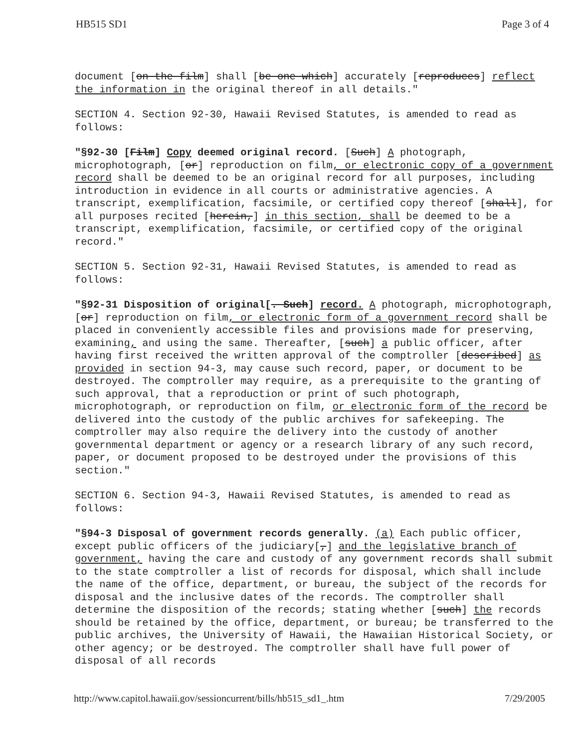HB515 SD1 Page 3 of 4
document [on the film] shall [be one which] accurately [reproduces] reflect the information in the original thereof in all details."
SECTION 4. Section 92-30, Hawaii Revised Statutes, is amended to read as follows:
"§92-30 [Film] Copy deemed original record. [Such] A photograph, microphotograph, [or] reproduction on film, or electronic copy of a government record shall be deemed to be an original record for all purposes, including introduction in evidence in all courts or administrative agencies. A transcript, exemplification, facsimile, or certified copy thereof [shall], for all purposes recited [herein,] in this section, shall be deemed to be a transcript, exemplification, facsimile, or certified copy of the original record."
SECTION 5. Section 92-31, Hawaii Revised Statutes, is amended to read as follows:
"§92-31 Disposition of original[. Such] record. A photograph, microphotograph, [or] reproduction on film, or electronic form of a government record shall be placed in conveniently accessible files and provisions made for preserving, examining, and using the same. Thereafter, [such] a public officer, after having first received the written approval of the comptroller [described] as provided in section 94-3, may cause such record, paper, or document to be destroyed. The comptroller may require, as a prerequisite to the granting of such approval, that a reproduction or print of such photograph, microphotograph, or reproduction on film, or electronic form of the record be delivered into the custody of the public archives for safekeeping. The comptroller may also require the delivery into the custody of another governmental department or agency or a research library of any such record, paper, or document proposed to be destroyed under the provisions of this section."
SECTION 6. Section 94-3, Hawaii Revised Statutes, is amended to read as follows:
"§94-3 Disposal of government records generally. (a) Each public officer, except public officers of the judiciary[,] and the legislative branch of government, having the care and custody of any government records shall submit to the state comptroller a list of records for disposal, which shall include the name of the office, department, or bureau, the subject of the records for disposal and the inclusive dates of the records. The comptroller shall determine the disposition of the records; stating whether [such] the records should be retained by the office, department, or bureau; be transferred to the public archives, the University of Hawaii, the Hawaiian Historical Society, or other agency; or be destroyed. The comptroller shall have full power of disposal of all records
http://www.capitol.hawaii.gov/sessioncurrent/bills/hb515_sd1_.htm 7/29/2005